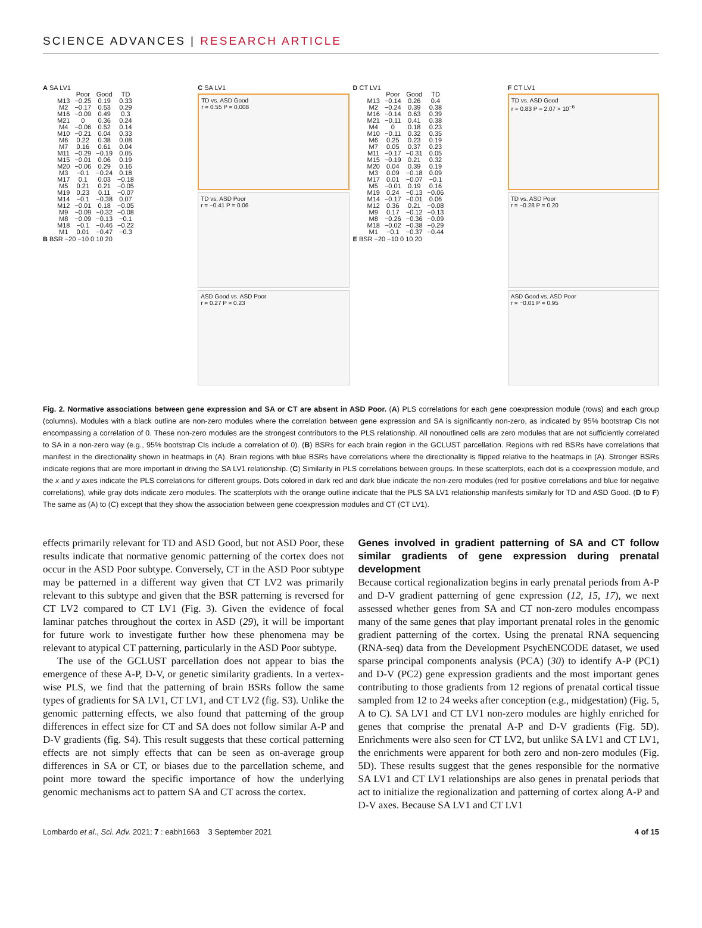SCIENCE ADVANCES | RESEARCH ARTICLE
A SA LV1
| | Poor | Good | TD |
| M13 | −0.25 | 0.19 | 0.33 |
| M2 | −0.17 | 0.53 | 0.29 |
| M16 | −0.09 | 0.49 | 0.3 |
| M21 | 0 | 0.36 | 0.24 |
| M4 | −0.06 | 0.52 | 0.14 |
| M10 | −0.21 | 0.04 | 0.33 |
| M6 | 0.22 | 0.38 | 0.08 |
| M7 | 0.16 | 0.61 | 0.04 |
| M11 | −0.29 | −0.19 | 0.05 |
| M15 | −0.01 | 0.06 | 0.19 |
| M20 | −0.06 | 0.29 | 0.16 |
| M3 | −0.1 | −0.24 | 0.18 |
| M17 | 0.1 | 0.03 | −0.18 |
| M5 | 0.21 | 0.21 | −0.05 |
| M19 | 0.23 | 0.11 | −0.07 |
| M14 | −0.1 | −0.38 | 0.07 |
| M12 | −0.01 | 0.18 | −0.05 |
| M9 | −0.09 | −0.32 | −0.08 |
| M8 | −0.09 | −0.13 | −0.1 |
| M18 | −0.1 | −0.46 | −0.22 |
| M1 | 0.01 | −0.47 | −0.3 |
B BSR −20 −10 0 10 20
C SA LV1
TD vs. ASD Good
r = 0.55 P = 0.008
TD vs. ASD Poor
r = −0.41 P = 0.06
ASD Good vs. ASD Poor
r = 0.27 P = 0.23
D CT LV1
| | Poor | Good | TD |
| M13 | −0.14 | 0.26 | 0.4 |
| M2 | −0.24 | 0.39 | 0.38 |
| M16 | −0.14 | 0.63 | 0.39 |
| M21 | −0.11 | 0.41 | 0.38 |
| M4 | 0 | 0.18 | 0.23 |
| M10 | −0.11 | 0.32 | 0.35 |
| M6 | 0.25 | 0.23 | 0.19 |
| M7 | 0.05 | 0.37 | 0.23 |
| M11 | −0.17 | −0.31 | 0.05 |
| M15 | −0.19 | 0.21 | 0.32 |
| M20 | 0.04 | 0.39 | 0.19 |
| M3 | 0.09 | −0.18 | 0.09 |
| M17 | 0.01 | −0.07 | −0.1 |
| M5 | −0.01 | 0.19 | 0.16 |
| M19 | 0.24 | −0.13 | −0.06 |
| M14 | −0.17 | −0.01 | 0.06 |
| M12 | 0.36 | 0.21 | −0.08 |
| M9 | 0.17 | −0.12 | −0.13 |
| M8 | −0.26 | −0.36 | −0.09 |
| M18 | −0.02 | −0.38 | −0.29 |
| M1 | −0.1 | −0.37 | −0.44 |
E BSR −20 −10 0 10 20
F CT LV1
TD vs. ASD Good
r = 0.83 P = 2.07 × 10<sup>−6</sup>
TD vs. ASD Poor
r = −0.28 P = 0.20
ASD Good vs. ASD Poor
r = −0.01 P = 0.95
Fig. 2. Normative associations between gene expression and SA or CT are absent in ASD Poor. (A) PLS correlations for each gene coexpression module (rows) and each group (columns). Modules with a black outline are non-zero modules where the correlation between gene expression and SA is significantly non-zero, as indicated by 95% bootstrap CIs not encompassing a correlation of 0. These non-zero modules are the strongest contributors to the PLS relationship. All nonoutlined cells are zero modules that are not sufficiently correlated to SA in a non-zero way (e.g., 95% bootstrap CIs include a correlation of 0). (B) BSRs for each brain region in the GCLUST parcellation. Regions with red BSRs have correlations that manifest in the directionality shown in heatmaps in (A). Brain regions with blue BSRs have correlations where the directionality is flipped relative to the heatmaps in (A). Stronger BSRs indicate regions that are more important in driving the SA LV1 relationship. (C) Similarity in PLS correlations between groups. In these scatterplots, each dot is a coexpression module, and the x and y axes indicate the PLS correlations for different groups. Dots colored in dark red and dark blue indicate the non-zero modules (red for positive correlations and blue for negative correlations), while gray dots indicate zero modules. The scatterplots with the orange outline indicate that the PLS SA LV1 relationship manifests similarly for TD and ASD Good. (D to F) The same as (A) to (C) except that they show the association between gene coexpression modules and CT (CT LV1).
effects primarily relevant for TD and ASD Good, but not ASD Poor, these results indicate that normative genomic patterning of the cortex does not occur in the ASD Poor subtype. Conversely, CT in the ASD Poor subtype may be patterned in a different way given that CT LV2 was primarily relevant to this subtype and given that the BSR patterning is reversed for CT LV2 compared to CT LV1 (Fig. 3). Given the evidence of focal laminar patches throughout the cortex in ASD (29), it will be important for future work to investigate further how these phenomena may be relevant to atypical CT patterning, particularly in the ASD Poor subtype.
The use of the GCLUST parcellation does not appear to bias the emergence of these A-P, D-V, or genetic similarity gradients. In a vertex-wise PLS, we find that the patterning of brain BSRs follow the same types of gradients for SA LV1, CT LV1, and CT LV2 (fig. S3). Unlike the genomic patterning effects, we also found that patterning of the group differences in effect size for CT and SA does not follow similar A-P and D-V gradients (fig. S4). This result suggests that these cortical patterning effects are not simply effects that can be seen as on-average group differences in SA or CT, or biases due to the parcellation scheme, and point more toward the specific importance of how the underlying genomic mechanisms act to pattern SA and CT across the cortex.
Genes involved in gradient patterning of SA and CT follow similar gradients of gene expression during prenatal development
Because cortical regionalization begins in early prenatal periods from A-P and D-V gradient patterning of gene expression (12, 15, 17), we next assessed whether genes from SA and CT non-zero modules encompass many of the same genes that play important prenatal roles in the genomic gradient patterning of the cortex. Using the prenatal RNA sequencing (RNA-seq) data from the Development PsychENCODE dataset, we used sparse principal components analysis (PCA) (30) to identify A-P (PC1) and D-V (PC2) gene expression gradients and the most important genes contributing to those gradients from 12 regions of prenatal cortical tissue sampled from 12 to 24 weeks after conception (e.g., midgestation) (Fig. 5, A to C). SA LV1 and CT LV1 non-zero modules are highly enriched for genes that comprise the prenatal A-P and D-V gradients (Fig. 5D). Enrichments were also seen for CT LV2, but unlike SA LV1 and CT LV1, the enrichments were apparent for both zero and non-zero modules (Fig. 5D). These results suggest that the genes responsible for the normative SA LV1 and CT LV1 relationships are also genes in prenatal periods that act to initialize the regionalization and patterning of cortex along A-P and D-V axes. Because SA LV1 and CT LV1
Lombardo et al., Sci. Adv. 2021; 7 : eabh1663 3 September 2021 4 of 15